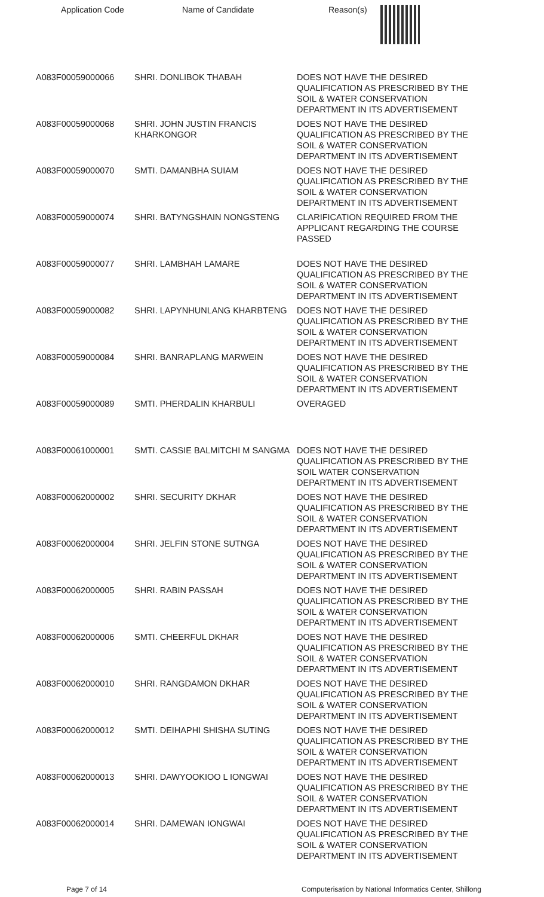Application Code Name of Candidate Reason(s)
| A083F00059000066 | SHRI. DONLIBOK THABAH | DOES NOT HAVE THE DESIRED QUALIFICATION AS PRESCRIBED BY THE SOIL & WATER CONSERVATION DEPARTMENT IN ITS ADVERTISEMENT |
| A083F00059000068 | SHRI. JOHN JUSTIN FRANCIS KHARKONGOR | DOES NOT HAVE THE DESIRED QUALIFICATION AS PRESCRIBED BY THE SOIL & WATER CONSERVATION DEPARTMENT IN ITS ADVERTISEMENT |
| A083F00059000070 | SMTI. DAMANBHA SUIAM | DOES NOT HAVE THE DESIRED QUALIFICATION AS PRESCRIBED BY THE SOIL & WATER CONSERVATION DEPARTMENT IN ITS ADVERTISEMENT |
| A083F00059000074 | SHRI. BATYNGSHAIN NONGSTENG | CLARIFICATION REQUIRED FROM THE APPLICANT REGARDING THE COURSE PASSED |
| A083F00059000077 | SHRI. LAMBHAH LAMARE | DOES NOT HAVE THE DESIRED QUALIFICATION AS PRESCRIBED BY THE SOIL & WATER CONSERVATION DEPARTMENT IN ITS ADVERTISEMENT |
| A083F00059000082 | SHRI. LAPYNHUNLANG KHARBTENG | DOES NOT HAVE THE DESIRED QUALIFICATION AS PRESCRIBED BY THE SOIL & WATER CONSERVATION DEPARTMENT IN ITS ADVERTISEMENT |
| A083F00059000084 | SHRI. BANRAPLANG MARWEIN | DOES NOT HAVE THE DESIRED QUALIFICATION AS PRESCRIBED BY THE SOIL & WATER CONSERVATION DEPARTMENT IN ITS ADVERTISEMENT |
| A083F00059000089 | SMTI. PHERDALIN KHARBULI | OVERAGED |
| A083F00061000001 | SMTI. CASSIE BALMITCHI M SANGMA | DOES NOT HAVE THE DESIRED QUALIFICATION AS PRESCRIBED BY THE SOIL WATER CONSERVATION DEPARTMENT IN ITS ADVERTISEMENT |
| A083F00062000002 | SHRI. SECURITY DKHAR | DOES NOT HAVE THE DESIRED QUALIFICATION AS PRESCRIBED BY THE SOIL & WATER CONSERVATION DEPARTMENT IN ITS ADVERTISEMENT |
| A083F00062000004 | SHRI. JELFIN STONE SUTNGA | DOES NOT HAVE THE DESIRED QUALIFICATION AS PRESCRIBED BY THE SOIL & WATER CONSERVATION DEPARTMENT IN ITS ADVERTISEMENT |
| A083F00062000005 | SHRI. RABIN PASSAH | DOES NOT HAVE THE DESIRED QUALIFICATION AS PRESCRIBED BY THE SOIL & WATER CONSERVATION DEPARTMENT IN ITS ADVERTISEMENT |
| A083F00062000006 | SMTI. CHEERFUL DKHAR | DOES NOT HAVE THE DESIRED QUALIFICATION AS PRESCRIBED BY THE SOIL & WATER CONSERVATION DEPARTMENT IN ITS ADVERTISEMENT |
| A083F00062000010 | SHRI. RANGDAMON DKHAR | DOES NOT HAVE THE DESIRED QUALIFICATION AS PRESCRIBED BY THE SOIL & WATER CONSERVATION DEPARTMENT IN ITS ADVERTISEMENT |
| A083F00062000012 | SMTI. DEIHAPHI SHISHA SUTING | DOES NOT HAVE THE DESIRED QUALIFICATION AS PRESCRIBED BY THE SOIL & WATER CONSERVATION DEPARTMENT IN ITS ADVERTISEMENT |
| A083F00062000013 | SHRI. DAWYOOKIOO L IONGWAI | DOES NOT HAVE THE DESIRED QUALIFICATION AS PRESCRIBED BY THE SOIL & WATER CONSERVATION DEPARTMENT IN ITS ADVERTISEMENT |
| A083F00062000014 | SHRI. DAMEWAN IONGWAI | DOES NOT HAVE THE DESIRED QUALIFICATION AS PRESCRIBED BY THE SOIL & WATER CONSERVATION DEPARTMENT IN ITS ADVERTISEMENT |
Page 7 of 14 Computerisation by National Informatics Center, Shillong